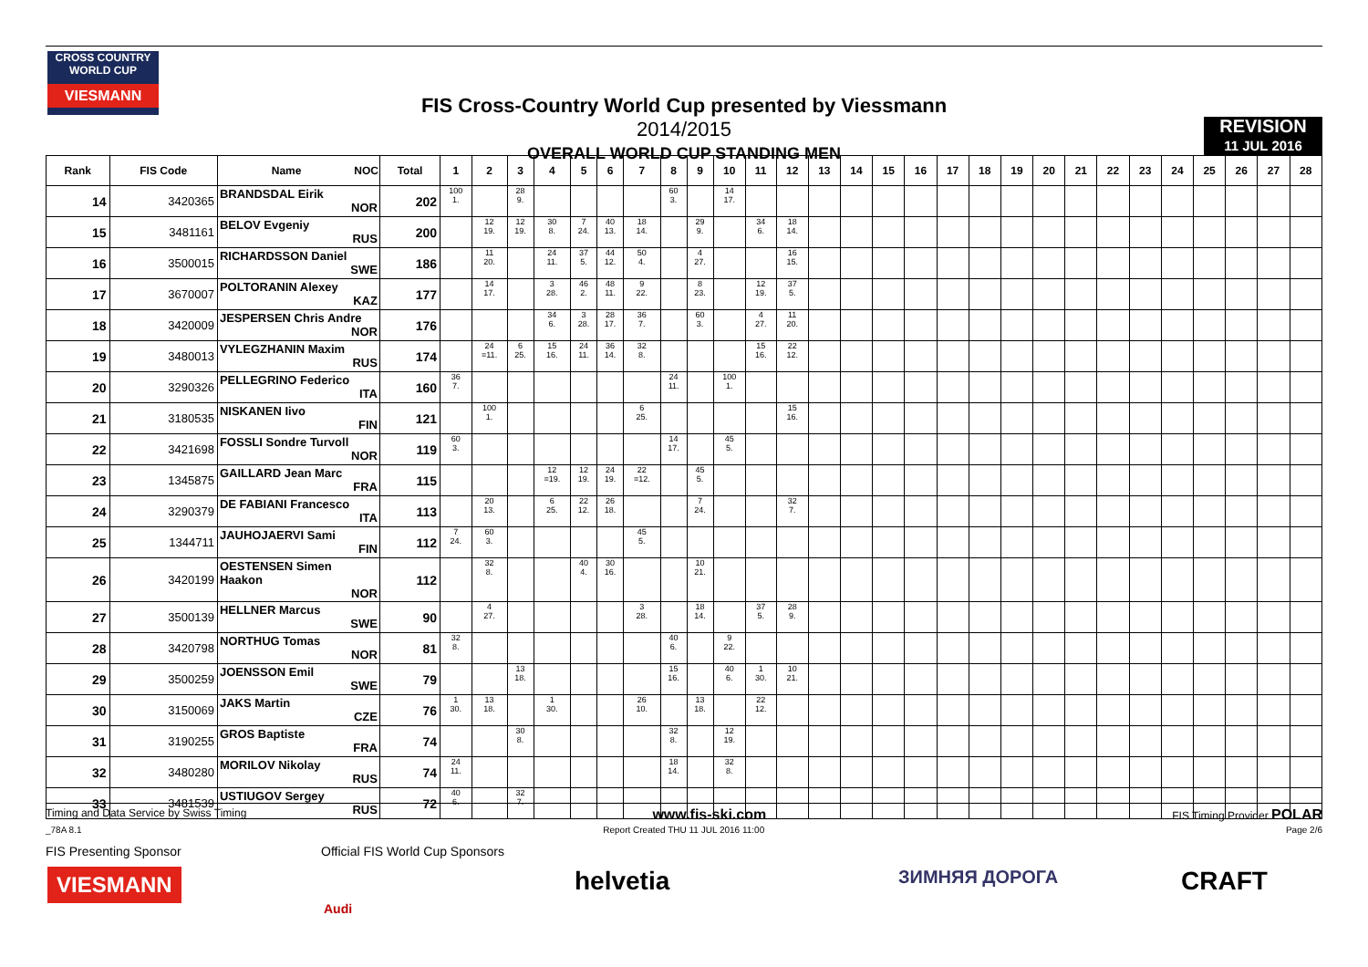CROSS COUNTRY WORLD CUP
VIESMANN
FIS Cross-Country World Cup presented by Viessmann
2014/2015
OVERALL WORLD CUP STANDING MEN
REVISION
11 JUL 2016
| Rank | FIS Code | Name NOC | Total | 1 | 2 | 3 | 4 | 5 | 6 | 7 | 8 | 9 | 10 | 11 | 12 | 13 | 14 | 15 | 16 | 17 | 18 | 19 | 20 | 21 | 22 | 23 | 24 | 25 | 26 | 27 | 28 |
| --- | --- | --- | --- | --- | --- | --- | --- | --- | --- | --- | --- | --- | --- | --- | --- | --- | --- | --- | --- | --- | --- | --- | --- | --- | --- | --- | --- | --- | --- | --- | --- |
| 14 | 3420365 | BRANDSDAL Eirik NOR | 202 | 100 1. | | 28 9. | | | | | 60 3. | | 14 17. | | | | | | | | | | | | | | | | | | |
| 15 | 3481161 | BELOV Evgeniy RUS | 200 | | 12 19. | 12 19. | 30 8. | 7 24. | 40 13. | 18 14. | | 29 9. | | 34 6. | 18 14. | | | | | | | | | | | | | | | | |
| 16 | 3500015 | RICHARDSSON Daniel SWE | 186 | | 11 20. | | 24 11. | 37 5. | 44 12. | 50 4. | | 4 27. | | | 16 15. | | | | | | | | | | | | | | | | |
| 17 | 3670007 | POLTORANIN Alexey KAZ | 177 | | 14 17. | | 3 28. | 46 2. | 48 11. | 9 22. | | 8 23. | | 12 19. | 37 5. | | | | | | | | | | | | | | | | |
| 18 | 3420009 | JESPERSEN Chris Andre NOR | 176 | | | | 34 6. | 3 28. | 28 17. | 36 7. | | 60 3. | | 4 27. | 11 20. | | | | | | | | | | | | | | | | |
| 19 | 3480013 | VYLEGZHANIN Maxim RUS | 174 | | 24 =11. | 6 25. | 15 16. | 24 11. | 36 14. | 32 8. | | | | 15 16. | 22 12. | | | | | | | | | | | | | | | | |
| 20 | 3290326 | PELLEGRINO Federico ITA | 160 | 36 7. | | | | | | | 24 11. | | 100 1. | | | | | | | | | | | | | | | | | | |
| 21 | 3180535 | NISKANEN Iivo FIN | 121 | | 100 1. | | | | | 6 25. | | | | | 15 16. | | | | | | | | | | | | | | | | |
| 22 | 3421698 | FOSSLI Sondre Turvoll NOR | 119 | 60 3. | | | | | | | 14 17. | | 45 5. | | | | | | | | | | | | | | | | | | |
| 23 | 1345875 | GAILLARD Jean Marc FRA | 115 | | | | 12 =19. | 12 19. | 24 19. | 22 =12. | | 45 5. | | | | | | | | | | | | | | | | | | | |
| 24 | 3290379 | DE FABIANI Francesco ITA | 113 | | 20 13. | | 6 25. | 22 12. | 26 18. | | | 7 24. | | | 32 7. | | | | | | | | | | | | | | | | |
| 25 | 1344711 | JAUHOJAERVI Sami FIN | 112 | 7 24. | 60 3. | | | | | 45 5. | | | | | | | | | | | | | | | | | | | | | |
| 26 | 3420199 | OESTENSEN Simen Haakon NOR | 112 | | 32 8. | | | 40 4. | 30 16. | | | 10 21. | | | | | | | | | | | | | | | | | | | |
| 27 | 3500139 | HELLNER Marcus SWE | 90 | | 4 27. | | | | | 3 28. | | 18 14. | | 37 5. | 28 9. | | | | | | | | | | | | | | | | |
| 28 | 3420798 | NORTHUG Tomas NOR | 81 | 32 8. | | | | | | | 40 6. | | 9 22. | | | | | | | | | | | | | | | | | | |
| 29 | 3500259 | JOENSSON Emil SWE | 79 | | | 13 18. | | | | | 15 16. | | 40 6. | 1 30. | 10 21. | | | | | | | | | | | | | | | | |
| 30 | 3150069 | JAKS Martin CZE | 76 | 1 30. | 13 18. | | 1 30. | | | 26 10. | | 13 18. | | 22 12. | | | | | | | | | | | | | | | | | |
| 31 | 3190255 | GROS Baptiste FRA | 74 | | | 30 8. | | | | | 32 8. | | 12 19. | | | | | | | | | | | | | | | | | | |
| 32 | 3480280 | MORILOV Nikolay RUS | 74 | 24 11. | | | | | | | 18 14. | | 32 8. | | | | | | | | | | | | | | | | | | |
| 33 | 3481539 | USTIUGOV Sergey RUS | 72 | 40 6. | | 32 7. | | | | | | | | | | | | | | | | | | | | | | | | | |
Timing and Data Service by Swiss Timing www.fis-ski.com FIS Timing Provider POLAR
_78A 8.1 Report Created THU 11 JUL 2016 11:00 Page 2/6
FIS Presenting Sponsor
Official FIS World Cup Sponsors
VIESMANN
Audi
helvetia ЗИМНЯЯ ДОРОГА CRAFT